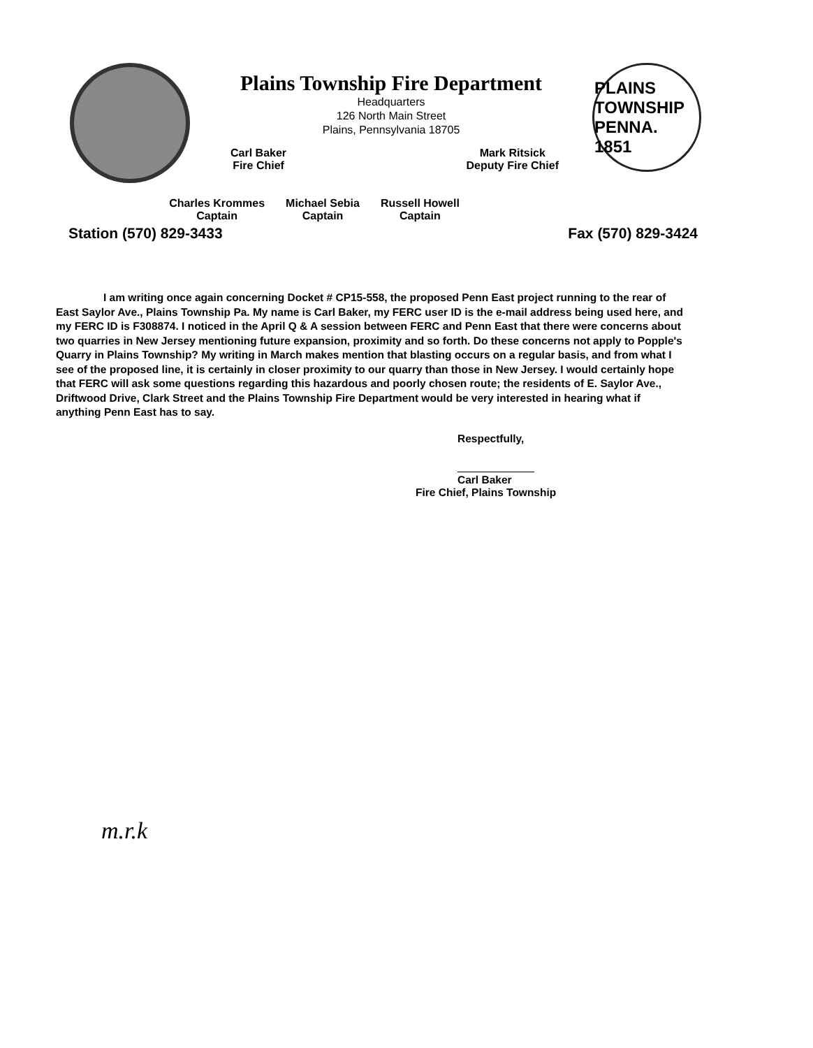Plains Township Fire Department
Headquarters
126 North Main Street
Plains, Pennsylvania 18705
Carl Baker
Fire Chief
Mark Ritsick
Deputy Fire Chief
PLAINS TOWNSHIP PENNA. 1851
Charles Krommes
Captain
Michael Sebia
Captain
Russell Howell
Captain
Station (570) 829-3433 Fax (570) 829-3424
I am writing once again concerning Docket # CP15-558, the proposed Penn East project running to the rear of East Saylor Ave., Plains Township Pa. My name is Carl Baker, my FERC user ID is the e-mail address being used here, and my FERC ID is F308874. I noticed in the April Q & A session between FERC and Penn East that there were concerns about two quarries in New Jersey mentioning future expansion, proximity and so forth. Do these concerns not apply to Popple's Quarry in Plains Township? My writing in March makes mention that blasting occurs on a regular basis, and from what I see of the proposed line, it is certainly in closer proximity to our quarry than those in New Jersey. I would certainly hope that FERC will ask some questions regarding this hazardous and poorly chosen route; the residents of E. Saylor Ave., Driftwood Drive, Clark Street and the Plains Township Fire Department would be very interested in hearing what if anything Penn East has to say.
Respectfully,
Carl Baker
Fire Chief, Plains Township
m.r.k